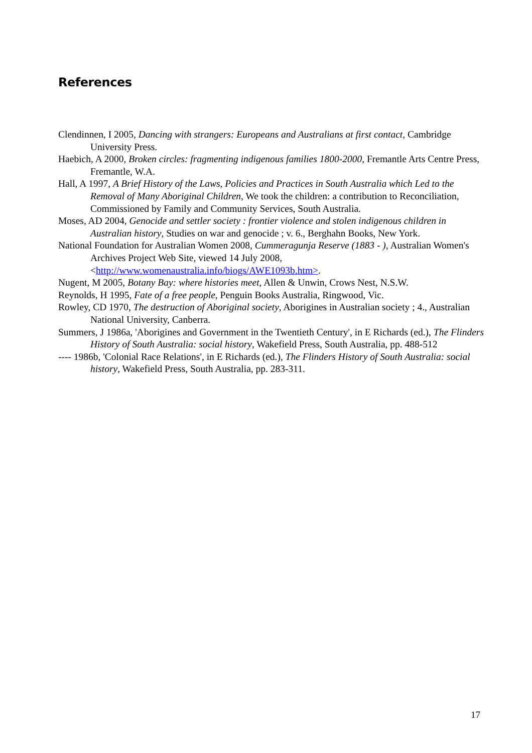References
Clendinnen, I 2005, Dancing with strangers: Europeans and Australians at first contact, Cambridge University Press.
Haebich, A 2000, Broken circles: fragmenting indigenous families 1800-2000, Fremantle Arts Centre Press, Fremantle, W.A.
Hall, A 1997, A Brief History of the Laws, Policies and Practices in South Australia which Led to the Removal of Many Aboriginal Children, We took the children: a contribution to Reconciliation, Commissioned by Family and Community Services, South Australia.
Moses, AD 2004, Genocide and settler society : frontier violence and stolen indigenous children in Australian history, Studies on war and genocide ; v. 6., Berghahn Books, New York.
National Foundation for Australian Women 2008, Cummeragunja Reserve (1883 - ), Australian Women's Archives Project Web Site, viewed 14 July 2008, <http://www.womenaustralia.info/biogs/AWE1093b.htm>.
Nugent, M 2005, Botany Bay: where histories meet, Allen & Unwin, Crows Nest, N.S.W.
Reynolds, H 1995, Fate of a free people, Penguin Books Australia, Ringwood, Vic.
Rowley, CD 1970, The destruction of Aboriginal society, Aborigines in Australian society ; 4., Australian National University, Canberra.
Summers, J 1986a, 'Aborigines and Government in the Twentieth Century', in E Richards (ed.), The Flinders History of South Australia: social history, Wakefield Press, South Australia, pp. 488-512
---- 1986b, 'Colonial Race Relations', in E Richards (ed.), The Flinders History of South Australia: social history, Wakefield Press, South Australia, pp. 283-311.
17